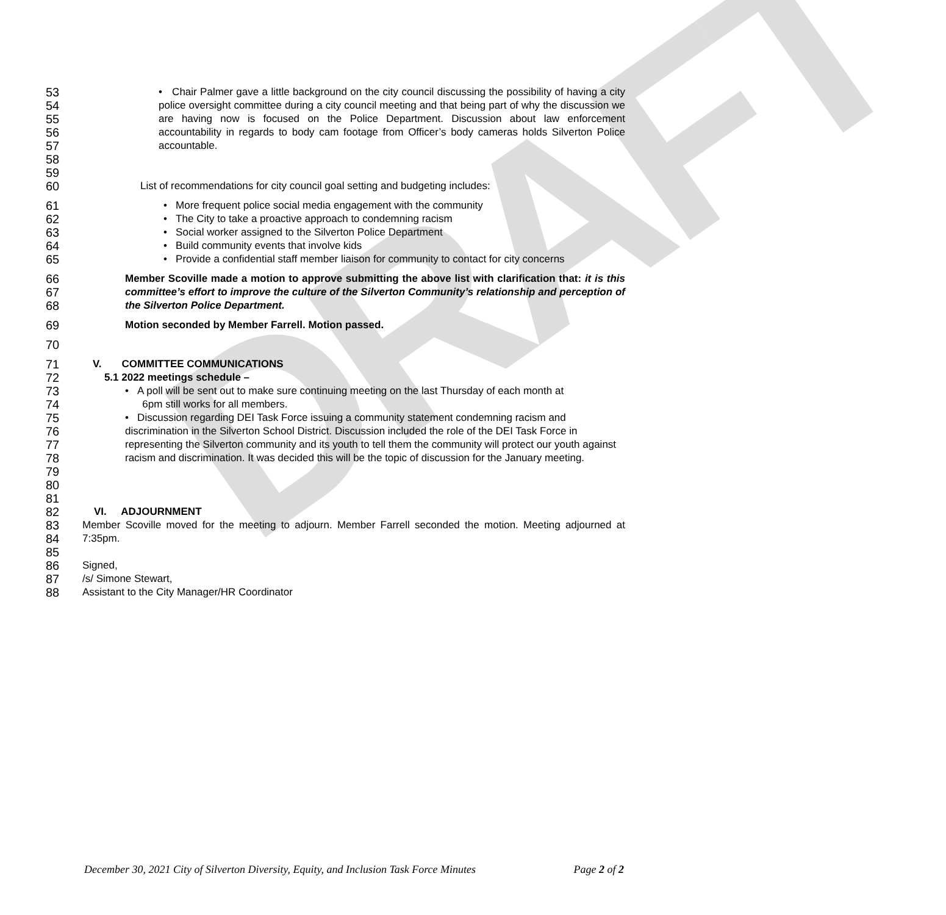DRAFT
53
54
55
56
57
58
59
• Chair Palmer gave a little background on the city council discussing the possibility of having a city police oversight committee during a city council meeting and that being part of why the discussion we are having now is focused on the Police Department. Discussion about law enforcement accountability in regards to body cam footage from Officer’s body cameras holds Silverton Police accountable.
60
List of recommendations for city council goal setting and budgeting includes:
61
62
63
64
65
• More frequent police social media engagement with the community
• The City to take a proactive approach to condemning racism
• Social worker assigned to the Silverton Police Department
• Build community events that involve kids
• Provide a confidential staff member liaison for community to contact for city concerns
66
67
68
Member Scoville made a motion to approve submitting the above list with clarification that: it is this committee’s effort to improve the culture of the Silverton Community’s relationship and perception of the Silverton Police Department.
69
Motion seconded by Member Farrell. Motion passed.
70
71
72
V. COMMITTEE COMMUNICATIONS
5.1 2022 meetings schedule –
73
74
75
76
77
78
79
80
81
• A poll will be sent out to make sure continuing meeting on the last Thursday of each month at
6pm still works for all members.
• Discussion regarding DEI Task Force issuing a community statement condemning racism and discrimination in the Silverton School District. Discussion included the role of the DEI Task Force in representing the Silverton community and its youth to tell them the community will protect our youth against racism and discrimination. It was decided this will be the topic of discussion for the January meeting.
82
83
84
85
VI. ADJOURNMENT
Member Scoville moved for the meeting to adjourn. Member Farrell seconded the motion. Meeting adjourned at 7:35pm.
86
87
88
Signed,
/s/ Simone Stewart,
Assistant to the City Manager/HR Coordinator
December 30, 2021 City of Silverton Diversity, Equity, and Inclusion Task Force Minutes Page 2 of 2